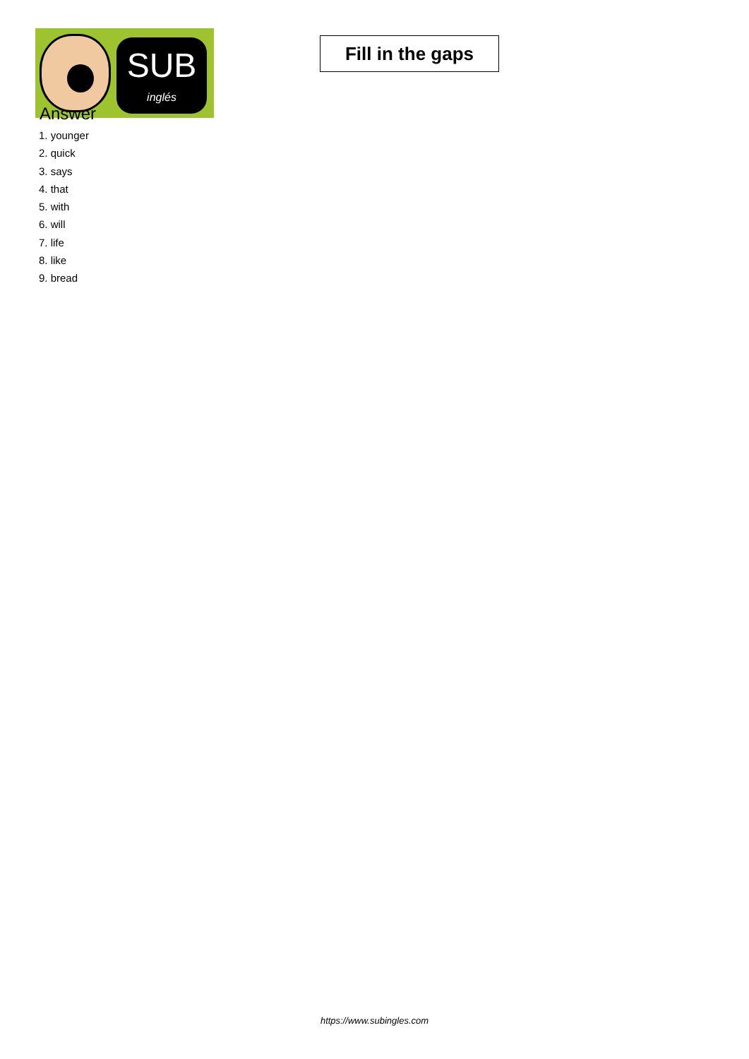SUB
inglés
Fill in the gaps
Answer
1. younger
2. quick
3. says
4. that
5. with
6. will
7. life
8. like
9. bread
https://www.subingles.com